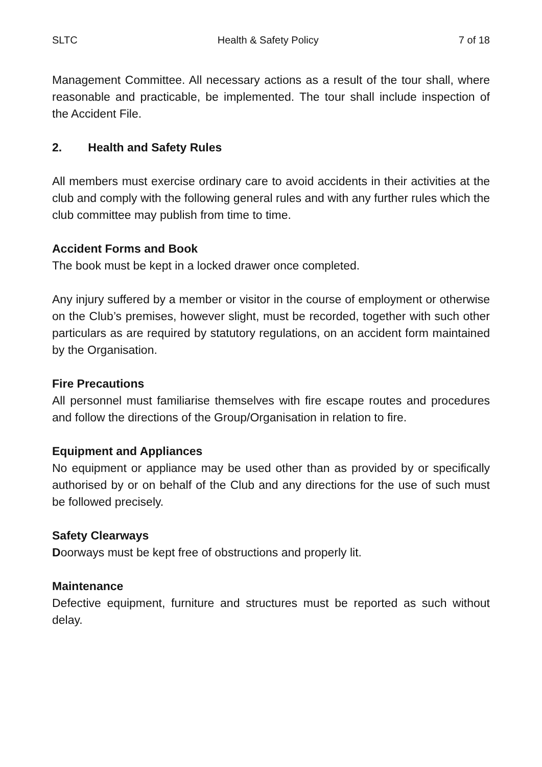SLTC Health & Safety Policy 7 of 18
Management Committee. All necessary actions as a result of the tour shall, where reasonable and practicable, be implemented. The tour shall include inspection of the Accident File.
2. Health and Safety Rules
All members must exercise ordinary care to avoid accidents in their activities at the club and comply with the following general rules and with any further rules which the club committee may publish from time to time.
Accident Forms and Book
The book must be kept in a locked drawer once completed.
Any injury suffered by a member or visitor in the course of employment or otherwise on the Club’s premises, however slight, must be recorded, together with such other particulars as are required by statutory regulations, on an accident form maintained by the Organisation.
Fire Precautions
All personnel must familiarise themselves with fire escape routes and procedures and follow the directions of the Group/Organisation in relation to fire.
Equipment and Appliances
No equipment or appliance may be used other than as provided by or specifically authorised by or on behalf of the Club and any directions for the use of such must be followed precisely.
Safety Clearways
Doorways must be kept free of obstructions and properly lit.
Maintenance
Defective equipment, furniture and structures must be reported as such without delay.